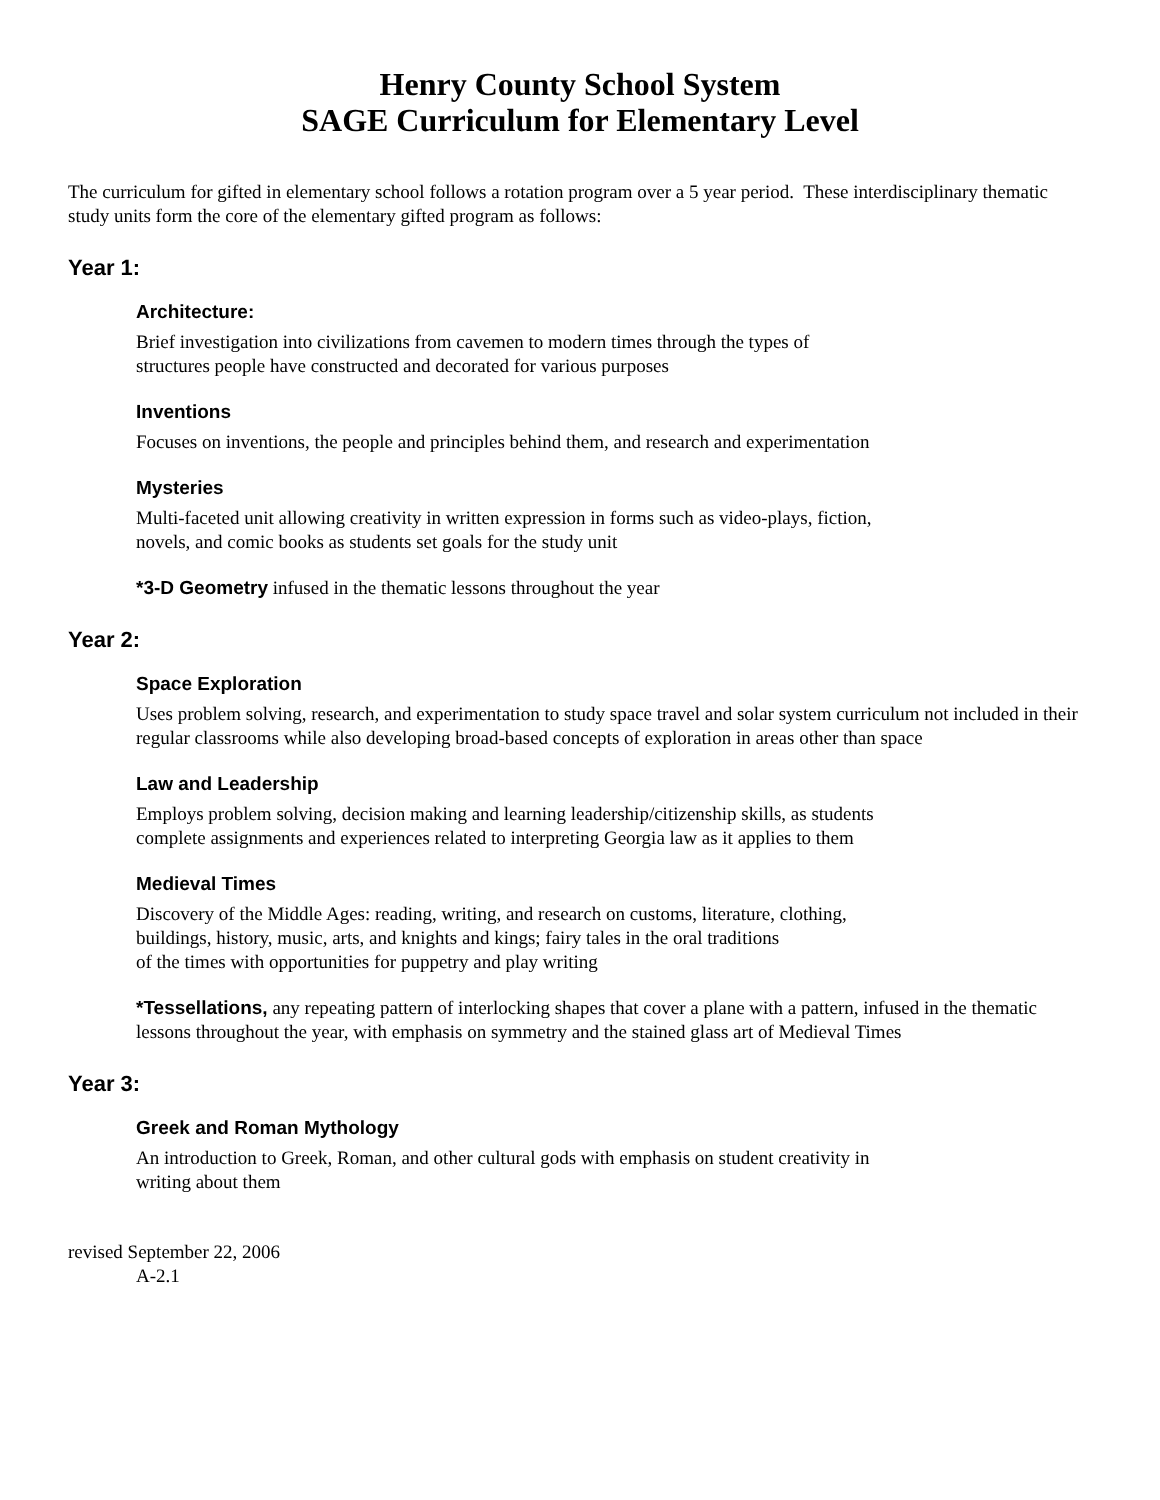Henry County School System
SAGE Curriculum for Elementary Level
The curriculum for gifted in elementary school follows a rotation program over a 5 year period. These interdisciplinary thematic study units form the core of the elementary gifted program as follows:
Year 1:
Architecture:
Brief investigation into civilizations from cavemen to modern times through the types of
structures people have constructed and decorated for various purposes
Inventions
Focuses on inventions, the people and principles behind them, and research and experimentation
Mysteries
Multi-faceted unit allowing creativity in written expression in forms such as video-plays, fiction,
novels, and comic books as students set goals for the study unit
*3-D Geometry infused in the thematic lessons throughout the year
Year 2:
Space Exploration
Uses problem solving, research, and experimentation to study space travel and solar system curriculum not included in their regular classrooms while also developing broad-based concepts of exploration in areas other than space
Law and Leadership
Employs problem solving, decision making and learning leadership/citizenship skills, as students
complete assignments and experiences related to interpreting Georgia law as it applies to them
Medieval Times
Discovery of the Middle Ages: reading, writing, and research on customs, literature, clothing,
buildings, history, music, arts, and knights and kings; fairy tales in the oral traditions
of the times with opportunities for puppetry and play writing
*Tessellations, any repeating pattern of interlocking shapes that cover a plane with a pattern, infused in the thematic lessons throughout the year, with emphasis on symmetry and the stained glass art of Medieval Times
Year 3:
Greek and Roman Mythology
An introduction to Greek, Roman, and other cultural gods with emphasis on student creativity in
writing about them
revised September 22, 2006
A-2.1